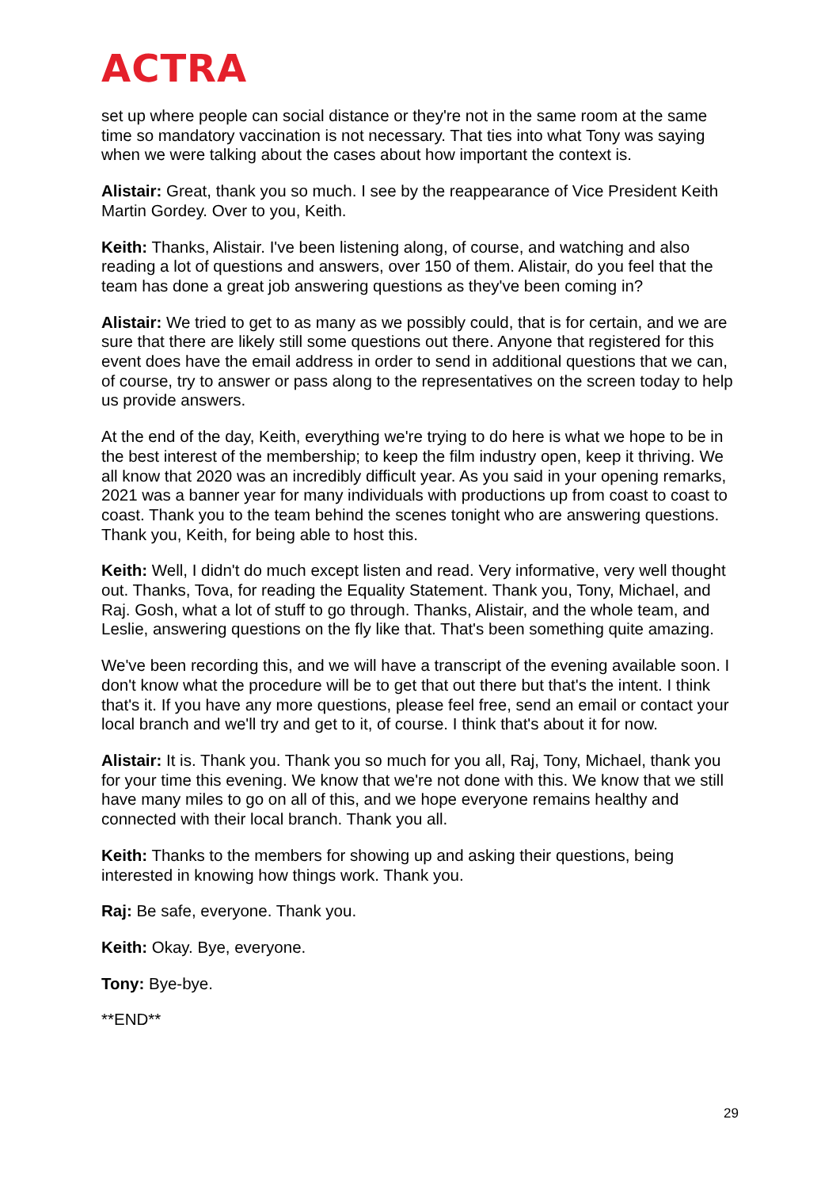ACTRA
set up where people can social distance or they're not in the same room at the same time so mandatory vaccination is not necessary. That ties into what Tony was saying when we were talking about the cases about how important the context is.
Alistair: Great, thank you so much. I see by the reappearance of Vice President Keith Martin Gordey. Over to you, Keith.
Keith: Thanks, Alistair. I've been listening along, of course, and watching and also reading a lot of questions and answers, over 150 of them. Alistair, do you feel that the team has done a great job answering questions as they've been coming in?
Alistair: We tried to get to as many as we possibly could, that is for certain, and we are sure that there are likely still some questions out there. Anyone that registered for this event does have the email address in order to send in additional questions that we can, of course, try to answer or pass along to the representatives on the screen today to help us provide answers.
At the end of the day, Keith, everything we're trying to do here is what we hope to be in the best interest of the membership; to keep the film industry open, keep it thriving. We all know that 2020 was an incredibly difficult year. As you said in your opening remarks, 2021 was a banner year for many individuals with productions up from coast to coast to coast. Thank you to the team behind the scenes tonight who are answering questions. Thank you, Keith, for being able to host this.
Keith: Well, I didn't do much except listen and read. Very informative, very well thought out. Thanks, Tova, for reading the Equality Statement. Thank you, Tony, Michael, and Raj. Gosh, what a lot of stuff to go through. Thanks, Alistair, and the whole team, and Leslie, answering questions on the fly like that. That's been something quite amazing.
We've been recording this, and we will have a transcript of the evening available soon. I don't know what the procedure will be to get that out there but that's the intent. I think that's it. If you have any more questions, please feel free, send an email or contact your local branch and we'll try and get to it, of course. I think that's about it for now.
Alistair: It is. Thank you. Thank you so much for you all, Raj, Tony, Michael, thank you for your time this evening. We know that we're not done with this. We know that we still have many miles to go on all of this, and we hope everyone remains healthy and connected with their local branch. Thank you all.
Keith: Thanks to the members for showing up and asking their questions, being interested in knowing how things work. Thank you.
Raj: Be safe, everyone. Thank you.
Keith: Okay. Bye, everyone.
Tony: Bye-bye.
**END**
29